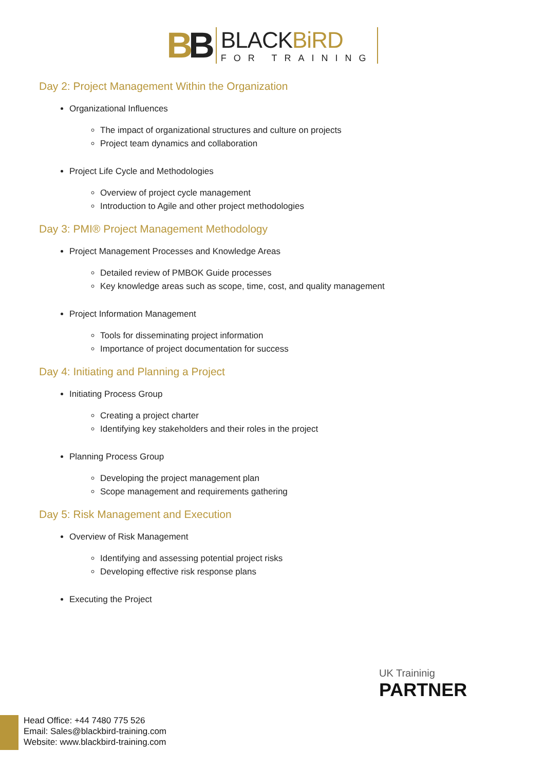BB
BLACKBiRD
FOR TRAINING
Day 2: Project Management Within the Organization
Organizational Influences
The impact of organizational structures and culture on projects
Project team dynamics and collaboration
Project Life Cycle and Methodologies
Overview of project cycle management
Introduction to Agile and other project methodologies
Day 3: PMI® Project Management Methodology
Project Management Processes and Knowledge Areas
Detailed review of PMBOK Guide processes
Key knowledge areas such as scope, time, cost, and quality management
Project Information Management
Tools for disseminating project information
Importance of project documentation for success
Day 4: Initiating and Planning a Project
Initiating Process Group
Creating a project charter
Identifying key stakeholders and their roles in the project
Planning Process Group
Developing the project management plan
Scope management and requirements gathering
Day 5: Risk Management and Execution
Overview of Risk Management
Identifying and assessing potential project risks
Developing effective risk response plans
Executing the Project
UK Traininig
PARTNER
Head Office: +44 7480 775 526
Email: Sales@blackbird-training.com
Website: www.blackbird-training.com